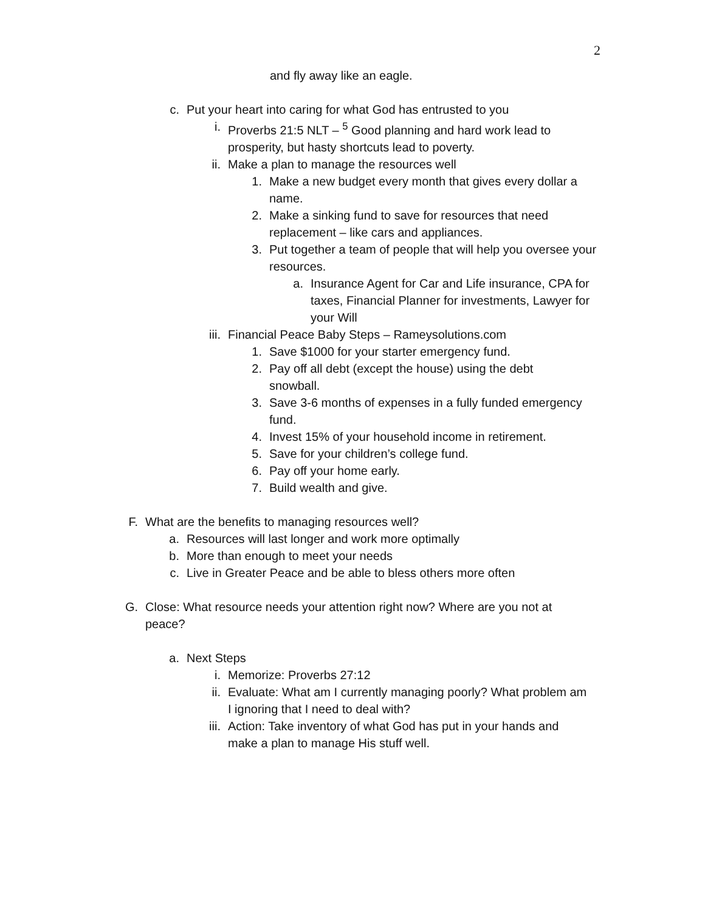2
and fly away like an eagle.
c. Put your heart into caring for what God has entrusted to you
i. Proverbs 21:5 NLT – <sup>5</sup> Good planning and hard work lead to prosperity, but hasty shortcuts lead to poverty.
ii. Make a plan to manage the resources well
1. Make a new budget every month that gives every dollar a name.
2. Make a sinking fund to save for resources that need replacement – like cars and appliances.
3. Put together a team of people that will help you oversee your resources.
a. Insurance Agent for Car and Life insurance, CPA for taxes, Financial Planner for investments, Lawyer for your Will
iii. Financial Peace Baby Steps – Rameysolutions.com
1. Save $1000 for your starter emergency fund.
2. Pay off all debt (except the house) using the debt snowball.
3. Save 3-6 months of expenses in a fully funded emergency fund.
4. Invest 15% of your household income in retirement.
5. Save for your children’s college fund.
6. Pay off your home early.
7. Build wealth and give.
F. What are the benefits to managing resources well?
a. Resources will last longer and work more optimally
b. More than enough to meet your needs
c. Live in Greater Peace and be able to bless others more often
G. Close: What resource needs your attention right now? Where are you not at peace?
a. Next Steps
i. Memorize: Proverbs 27:12
ii. Evaluate: What am I currently managing poorly? What problem am I ignoring that I need to deal with?
iii. Action: Take inventory of what God has put in your hands and make a plan to manage His stuff well.